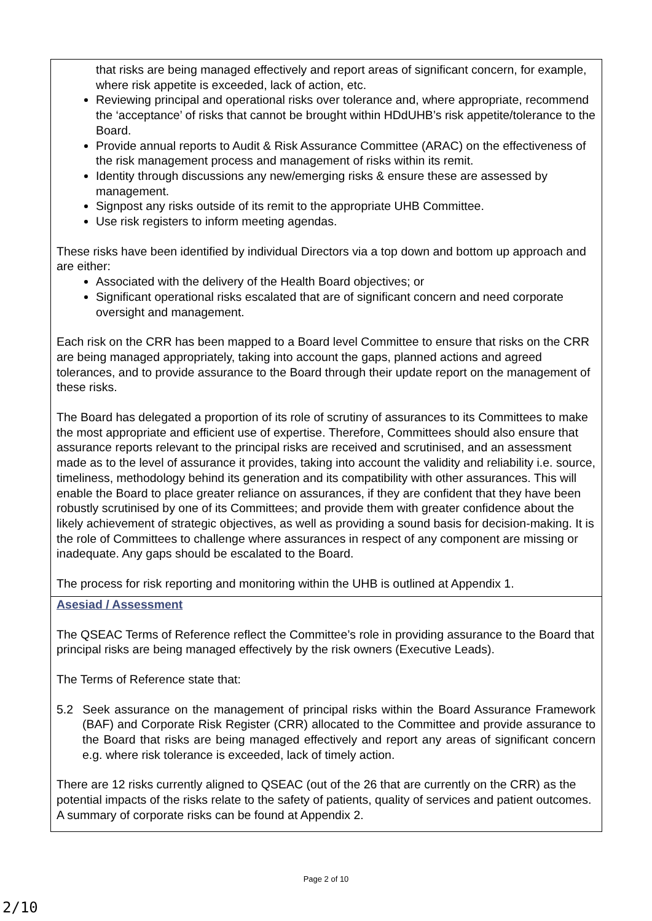that risks are being managed effectively and report areas of significant concern, for example, where risk appetite is exceeded, lack of action, etc.
Reviewing principal and operational risks over tolerance and, where appropriate, recommend the ‘acceptance’ of risks that cannot be brought within HDdUHB’s risk appetite/tolerance to the Board.
Provide annual reports to Audit & Risk Assurance Committee (ARAC) on the effectiveness of the risk management process and management of risks within its remit.
Identity through discussions any new/emerging risks & ensure these are assessed by management.
Signpost any risks outside of its remit to the appropriate UHB Committee.
Use risk registers to inform meeting agendas.
These risks have been identified by individual Directors via a top down and bottom up approach and are either:
Associated with the delivery of the Health Board objectives; or
Significant operational risks escalated that are of significant concern and need corporate oversight and management.
Each risk on the CRR has been mapped to a Board level Committee to ensure that risks on the CRR are being managed appropriately, taking into account the gaps, planned actions and agreed tolerances, and to provide assurance to the Board through their update report on the management of these risks.
The Board has delegated a proportion of its role of scrutiny of assurances to its Committees to make the most appropriate and efficient use of expertise. Therefore, Committees should also ensure that assurance reports relevant to the principal risks are received and scrutinised, and an assessment made as to the level of assurance it provides, taking into account the validity and reliability i.e. source, timeliness, methodology behind its generation and its compatibility with other assurances. This will enable the Board to place greater reliance on assurances, if they are confident that they have been robustly scrutinised by one of its Committees; and provide them with greater confidence about the likely achievement of strategic objectives, as well as providing a sound basis for decision-making. It is the role of Committees to challenge where assurances in respect of any component are missing or inadequate. Any gaps should be escalated to the Board.
The process for risk reporting and monitoring within the UHB is outlined at Appendix 1.
Asesiad / Assessment
The QSEAC Terms of Reference reflect the Committee’s role in providing assurance to the Board that principal risks are being managed effectively by the risk owners (Executive Leads).
The Terms of Reference state that:
5.2 Seek assurance on the management of principal risks within the Board Assurance Framework (BAF) and Corporate Risk Register (CRR) allocated to the Committee and provide assurance to the Board that risks are being managed effectively and report any areas of significant concern e.g. where risk tolerance is exceeded, lack of timely action.
There are 12 risks currently aligned to QSEAC (out of the 26 that are currently on the CRR) as the potential impacts of the risks relate to the safety of patients, quality of services and patient outcomes. A summary of corporate risks can be found at Appendix 2.
Page 2 of 10
2/10